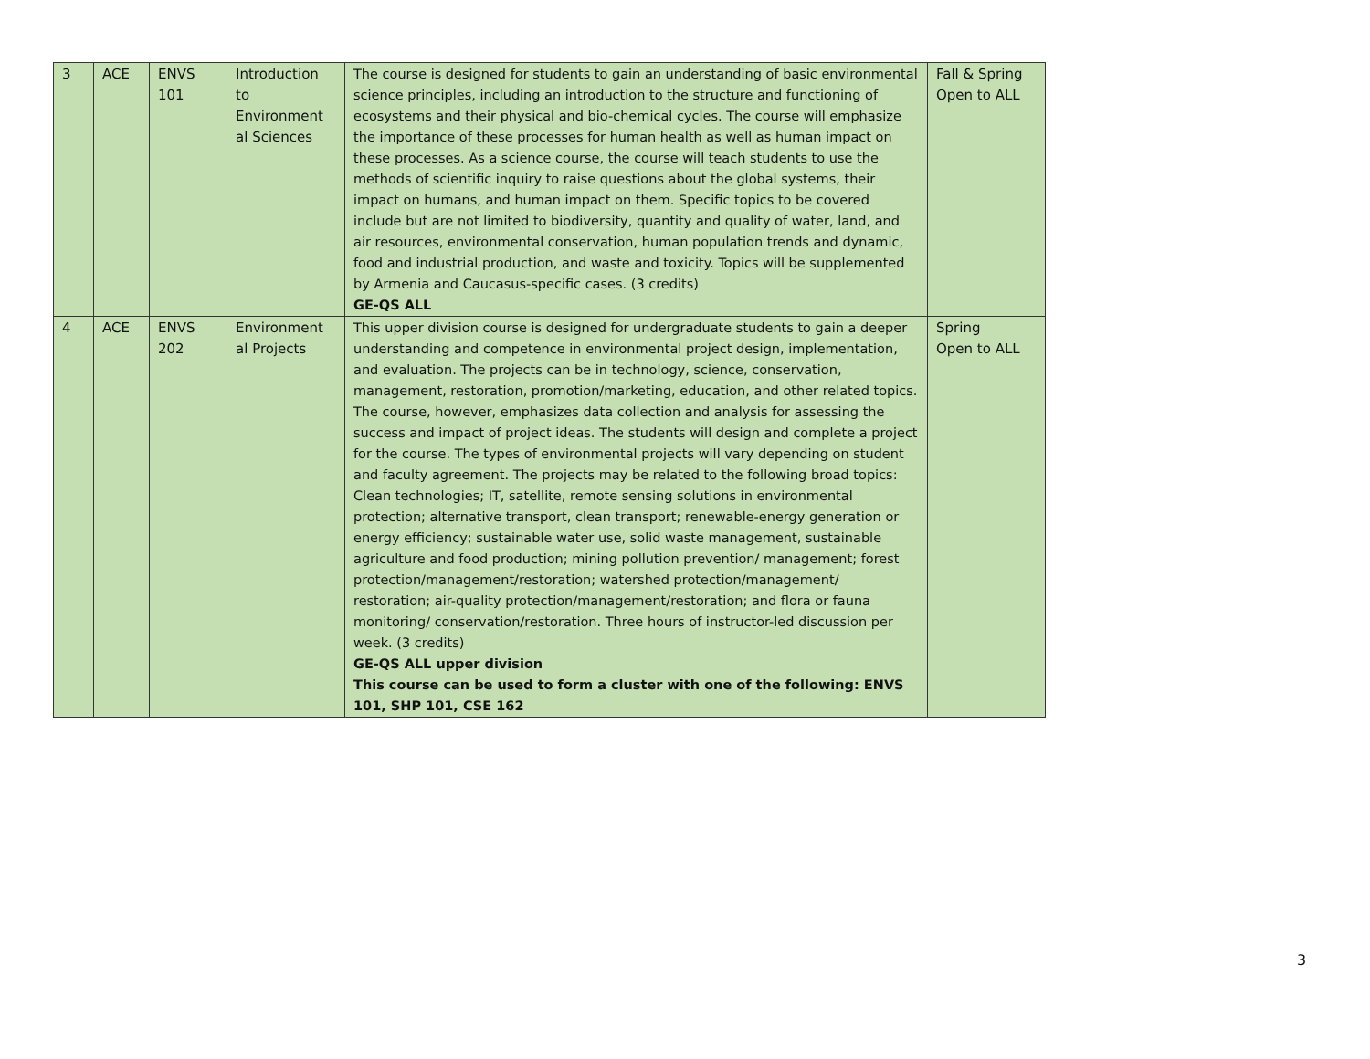| 3 | ACE | ENVS 101 | Introduction to Environment al Sciences | The course is designed for students to gain an understanding of basic environmental science principles, including an introduction to the structure and functioning of ecosystems and their physical and bio-chemical cycles. The course will emphasize the importance of these processes for human health as well as human impact on these processes. As a science course, the course will teach students to use the methods of scientific inquiry to raise questions about the global systems, their impact on humans, and human impact on them. Specific topics to be covered include but are not limited to biodiversity, quantity and quality of water, land, and air resources, environmental conservation, human population trends and dynamic, food and industrial production, and waste and toxicity. Topics will be supplemented by Armenia and Caucasus-specific cases. (3 credits) GE-QS ALL | Fall & Spring Open to ALL |
| 4 | ACE | ENVS 202 | Environment al Projects | This upper division course is designed for undergraduate students to gain a deeper understanding and competence in environmental project design, implementation, and evaluation. The projects can be in technology, science, conservation, management, restoration, promotion/marketing, education, and other related topics. The course, however, emphasizes data collection and analysis for assessing the success and impact of project ideas. The students will design and complete a project for the course. The types of environmental projects will vary depending on student and faculty agreement. The projects may be related to the following broad topics: Clean technologies; IT, satellite, remote sensing solutions in environmental protection; alternative transport, clean transport; renewable-energy generation or energy efficiency; sustainable water use, solid waste management, sustainable agriculture and food production; mining pollution prevention/ management; forest protection/management/restoration; watershed protection/management/ restoration; air-quality protection/management/restoration; and flora or fauna monitoring/ conservation/restoration. Three hours of instructor-led discussion per week. (3 credits) GE-QS ALL upper division This course can be used to form a cluster with one of the following: ENVS 101, SHP 101, CSE 162 | Spring Open to ALL |
3